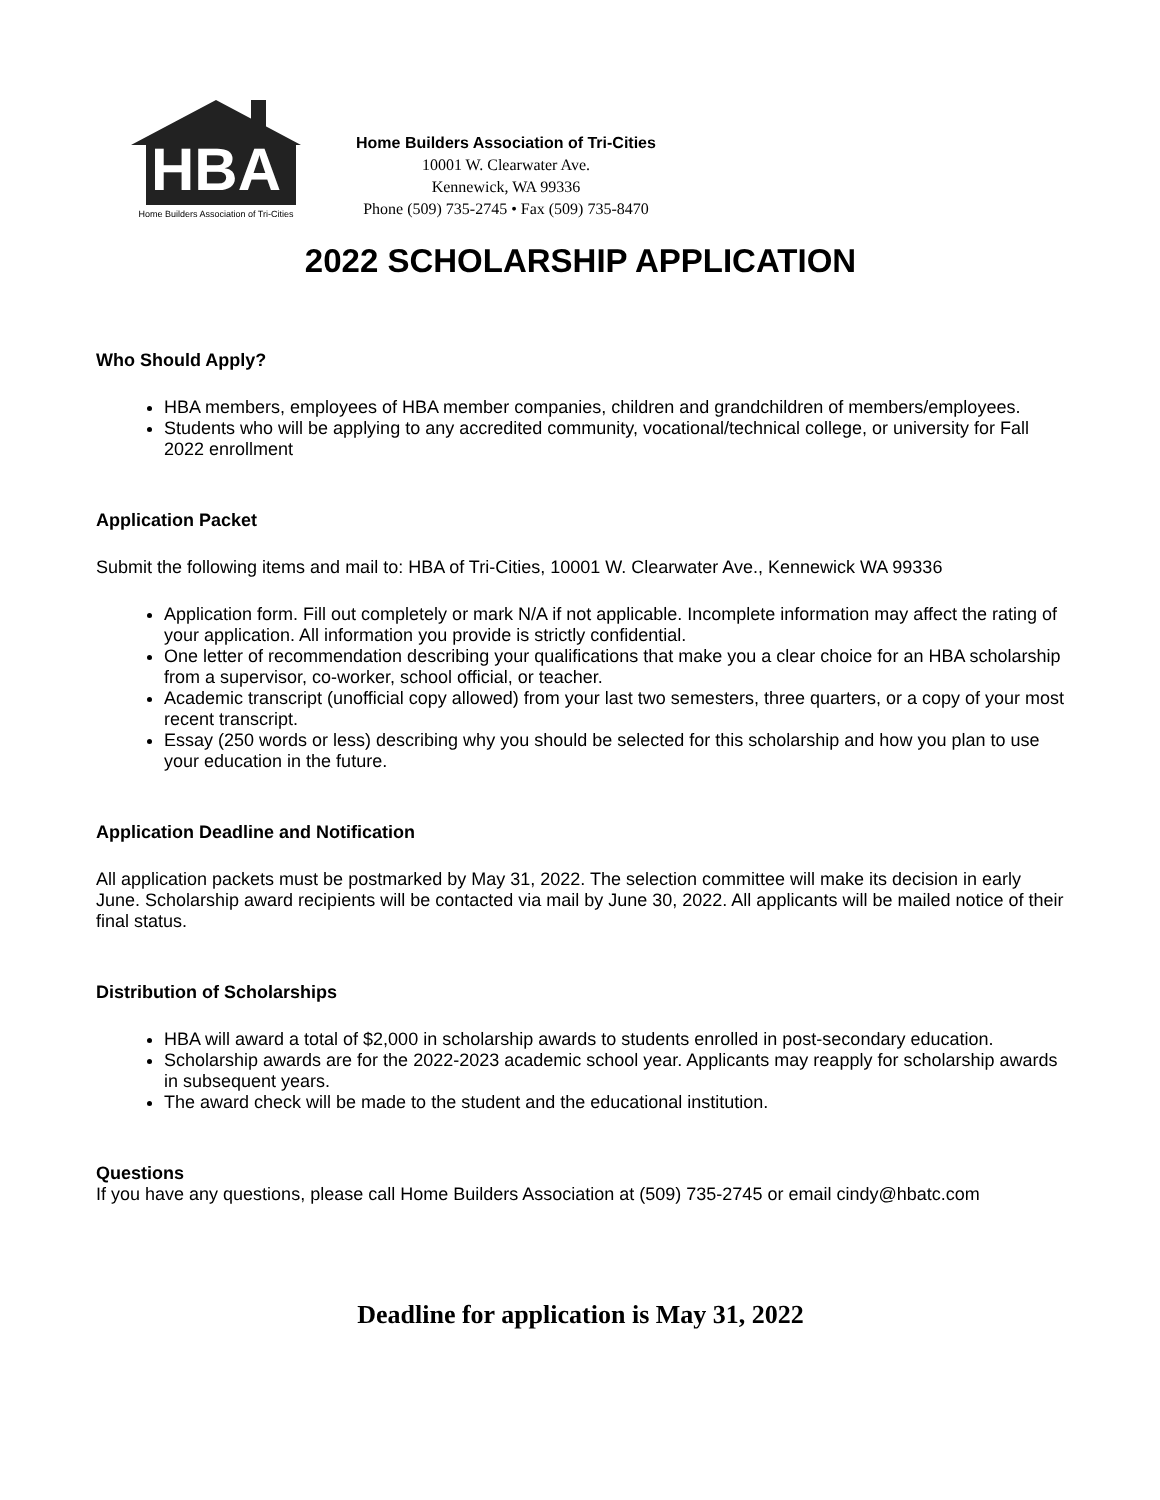HBA
Home Builders Association of Tri-Cities
Home Builders Association of Tri-Cities
10001 W. Clearwater Ave.
Kennewick, WA 99336
Phone (509) 735-2745 • Fax (509) 735-8470
2022 SCHOLARSHIP APPLICATION
Who Should Apply?
HBA members, employees of HBA member companies, children and grandchildren of members/employees.
Students who will be applying to any accredited community, vocational/technical college, or university for Fall 2022 enrollment
Application Packet
Submit the following items and mail to: HBA of Tri-Cities, 10001 W. Clearwater Ave., Kennewick WA 99336
Application form. Fill out completely or mark N/A if not applicable. Incomplete information may affect the rating of your application. All information you provide is strictly confidential.
One letter of recommendation describing your qualifications that make you a clear choice for an HBA scholarship from a supervisor, co-worker, school official, or teacher.
Academic transcript (unofficial copy allowed) from your last two semesters, three quarters, or a copy of your most recent transcript.
Essay (250 words or less) describing why you should be selected for this scholarship and how you plan to use your education in the future.
Application Deadline and Notification
All application packets must be postmarked by May 31, 2022. The selection committee will make its decision in early June. Scholarship award recipients will be contacted via mail by June 30, 2022. All applicants will be mailed notice of their final status.
Distribution of Scholarships
HBA will award a total of $2,000 in scholarship awards to students enrolled in post-secondary education.
Scholarship awards are for the 2022-2023 academic school year. Applicants may reapply for scholarship awards in subsequent years.
The award check will be made to the student and the educational institution.
Questions
If you have any questions, please call Home Builders Association at (509) 735-2745 or email cindy@hbatc.com
Deadline for application is May 31, 2022